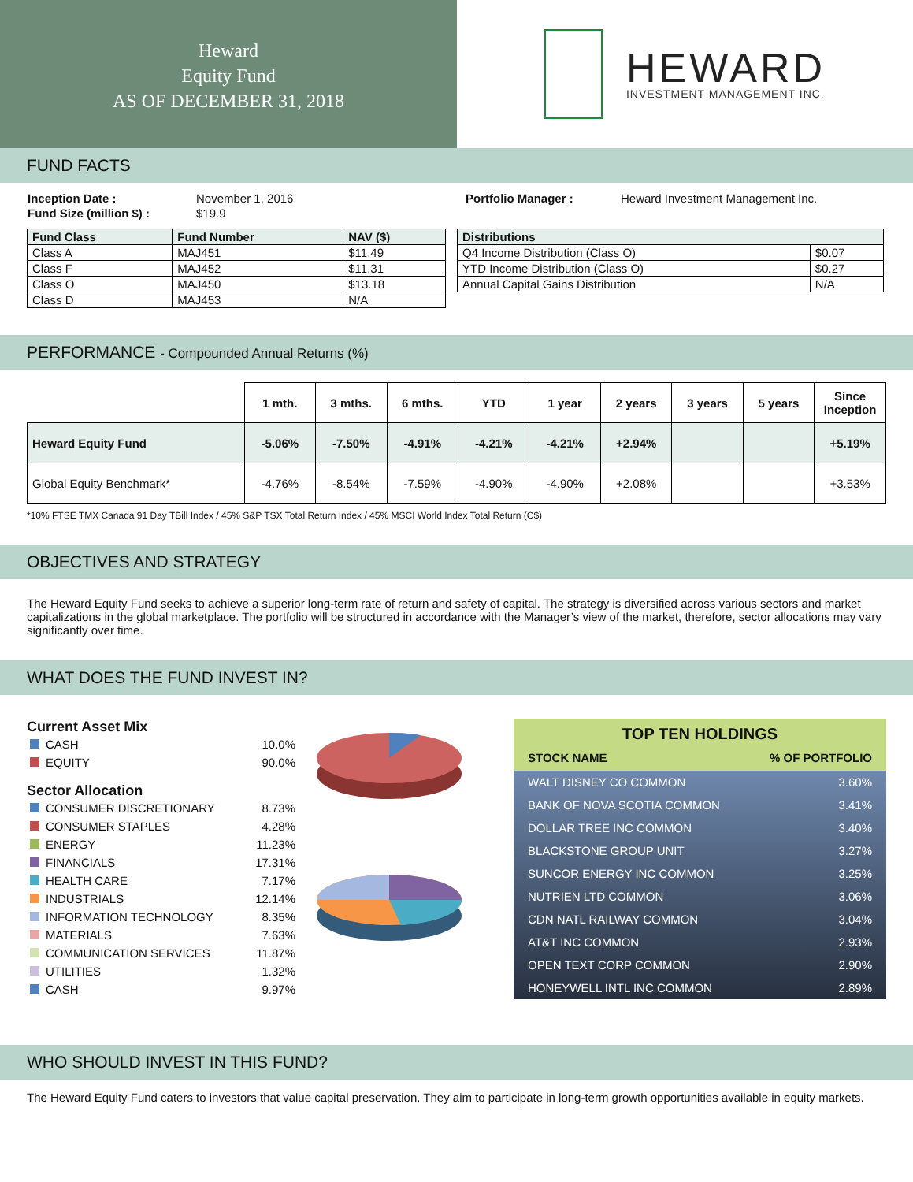Heward
Equity Fund
AS OF DECEMBER 31, 2018
HEWARD
INVESTMENT MANAGEMENT INC.
FUND FACTS
| Inception Date : | November 1, 2016 | Portfolio Manager : | Heward Investment Management Inc. |
| Fund Size (million $) : | $19.9 | | |
| Fund Class | Fund Number | NAV ($) |
| --- | --- | --- |
| Class A | MAJ451 | $11.49 |
| Class F | MAJ452 | $11.31 |
| Class O | MAJ450 | $13.18 |
| Class D | MAJ453 | N/A |
| Distributions | |
| --- | --- |
| Q4 Income Distribution (Class O) | $0.07 |
| YTD Income Distribution (Class O) | $0.27 |
| Annual Capital Gains Distribution | N/A |
PERFORMANCE - Compounded Annual Returns (%)
| | 1 mth. | 3 mths. | 6 mths. | YTD | 1 year | 2 years | 3 years | 5 years | Since Inception |
| Heward Equity Fund | -5.06% | -7.50% | -4.91% | -4.21% | -4.21% | +2.94% | | | +5.19% |
| Global Equity Benchmark* | -4.76% | -8.54% | -7.59% | -4.90% | -4.90% | +2.08% | | | +3.53% |
*10% FTSE TMX Canada 91 Day TBill Index / 45% S&P TSX Total Return Index / 45% MSCI World Index Total Return (C$)
OBJECTIVES AND STRATEGY
The Heward Equity Fund seeks to achieve a superior long-term rate of return and safety of capital. The strategy is diversified across various sectors and market capitalizations in the global marketplace. The portfolio will be structured in accordance with the Manager’s view of the market, therefore, sector allocations may vary significantly over time.
WHAT DOES THE FUND INVEST IN?
Current Asset Mix
| CASH | 10.0% |
| EQUITY | 90.0% |
Sector Allocation
| CONSUMER DISCRETIONARY | 8.73% |
| CONSUMER STAPLES | 4.28% |
| ENERGY | 11.23% |
| FINANCIALS | 17.31% |
| HEALTH CARE | 7.17% |
| INDUSTRIALS | 12.14% |
| INFORMATION TECHNOLOGY | 8.35% |
| MATERIALS | 7.63% |
| COMMUNICATION SERVICES | 11.87% |
| UTILITIES | 1.32% |
| CASH | 9.97% |
TOP TEN HOLDINGS
STOCK NAME% OF PORTFOLIO
| WALT DISNEY CO COMMON | 3.60% |
| BANK OF NOVA SCOTIA COMMON | 3.41% |
| DOLLAR TREE INC COMMON | 3.40% |
| BLACKSTONE GROUP UNIT | 3.27% |
| SUNCOR ENERGY INC COMMON | 3.25% |
| NUTRIEN LTD COMMON | 3.06% |
| CDN NATL RAILWAY COMMON | 3.04% |
| AT&T INC COMMON | 2.93% |
| OPEN TEXT CORP COMMON | 2.90% |
| HONEYWELL INTL INC COMMON | 2.89% |
WHO SHOULD INVEST IN THIS FUND?
The Heward Equity Fund caters to investors that value capital preservation. They aim to participate in long-term growth opportunities available in equity markets.